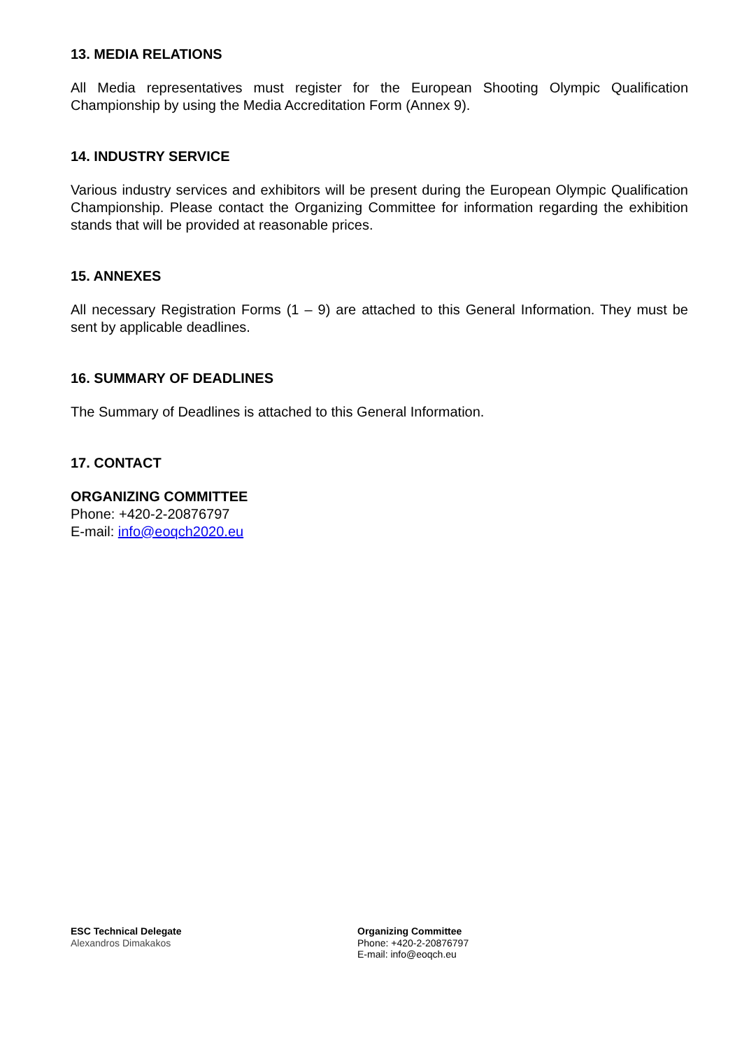13. MEDIA RELATIONS
All Media representatives must register for the European Shooting Olympic Qualification Championship by using the Media Accreditation Form (Annex 9).
14. INDUSTRY SERVICE
Various industry services and exhibitors will be present during the European Olympic Qualification Championship. Please contact the Organizing Committee for information regarding the exhibition stands that will be provided at reasonable prices.
15. ANNEXES
All necessary Registration Forms (1 – 9) are attached to this General Information. They must be sent by applicable deadlines.
16. SUMMARY OF DEADLINES
The Summary of Deadlines is attached to this General Information.
17. CONTACT
ORGANIZING COMMITTEE
Phone: +420-2-20876797
E-mail: info@eoqch2020.eu
ESC Technical Delegate
Alexandros Dimakakos
Organizing Committee
Phone: +420-2-20876797
E-mail: info@eoqch.eu